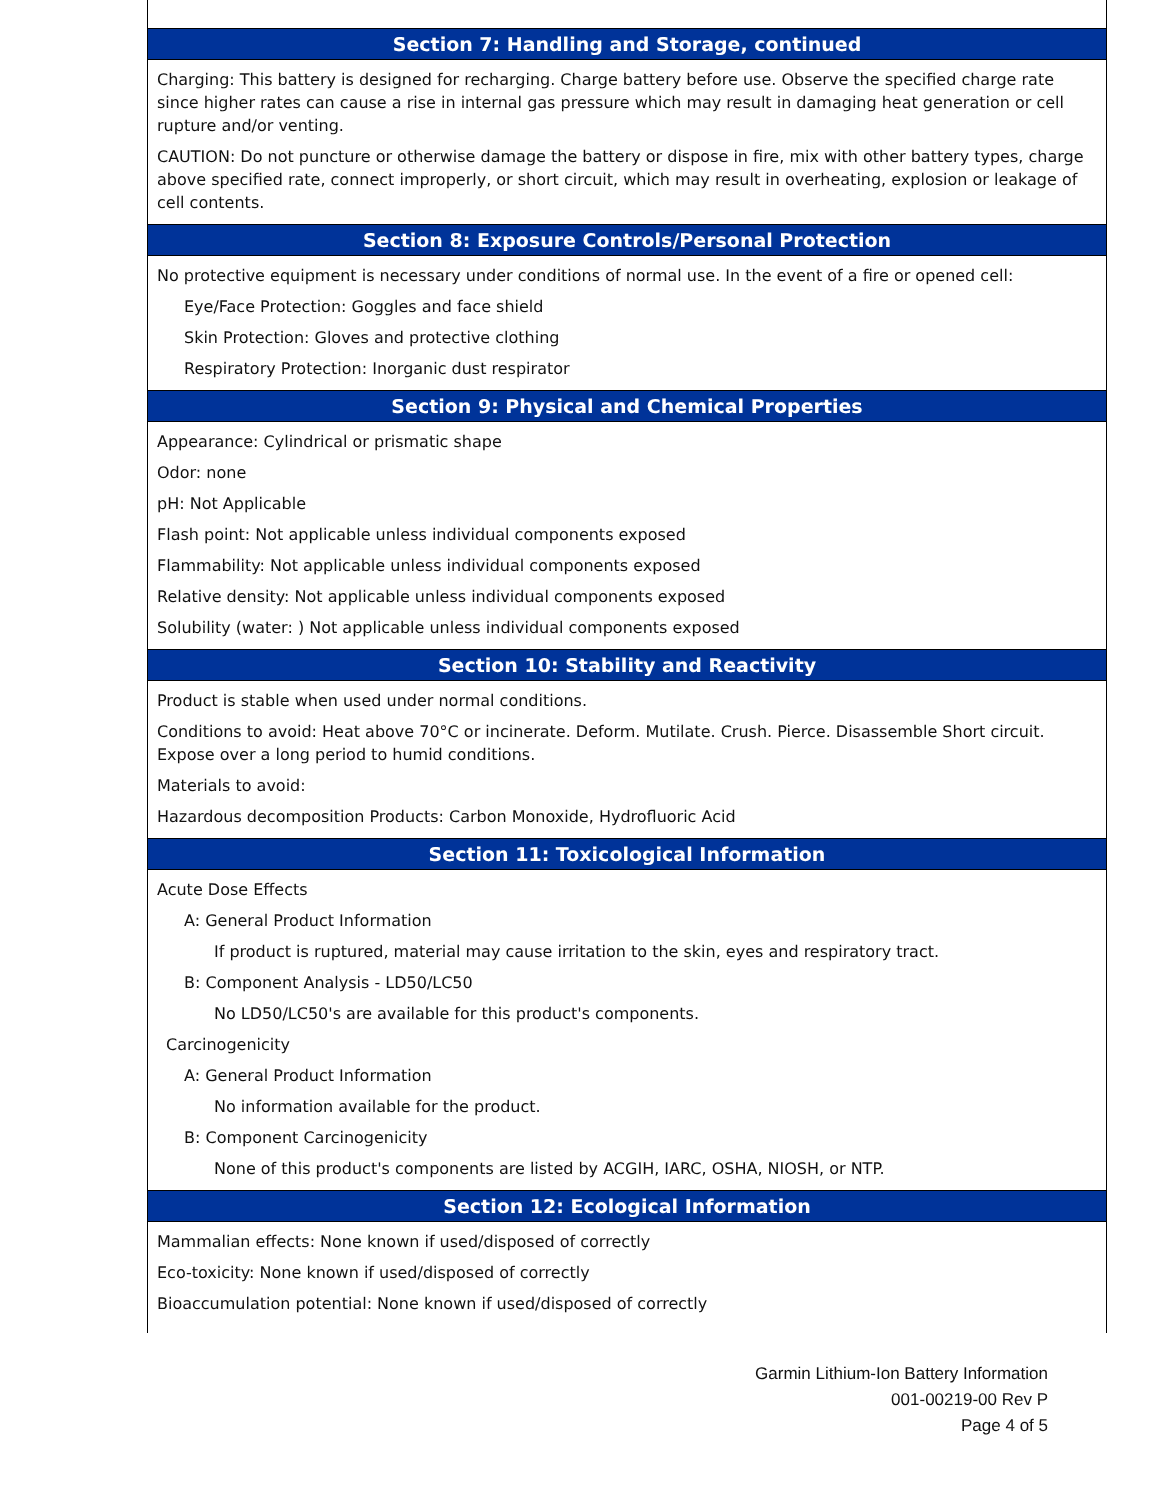Section 7: Handling and Storage, continued
Charging: This battery is designed for recharging. Charge battery before use. Observe the specified charge rate since higher rates can cause a rise in internal gas pressure which may result in damaging heat generation or cell rupture and/or venting.
CAUTION: Do not puncture or otherwise damage the battery or dispose in fire, mix with other battery types, charge above specified rate, connect improperly, or short circuit, which may result in overheating, explosion or leakage of cell contents.
Section 8: Exposure Controls/Personal Protection
No protective equipment is necessary under conditions of normal use. In the event of a fire or opened cell:
Eye/Face Protection: Goggles and face shield
Skin Protection: Gloves and protective clothing
Respiratory Protection: Inorganic dust respirator
Section 9: Physical and Chemical Properties
Appearance: Cylindrical or prismatic shape
Odor: none
pH: Not Applicable
Flash point: Not applicable unless individual components exposed
Flammability: Not applicable unless individual components exposed
Relative density: Not applicable unless individual components exposed
Solubility (water: ) Not applicable unless individual components exposed
Section 10: Stability and Reactivity
Product is stable when used under normal conditions.
Conditions to avoid: Heat above 70°C or incinerate. Deform. Mutilate. Crush. Pierce. Disassemble Short circuit. Expose over a long period to humid conditions.
Materials to avoid:
Hazardous decomposition Products: Carbon Monoxide, Hydrofluoric Acid
Section 11: Toxicological Information
Acute Dose Effects
A: General Product Information
If product is ruptured, material may cause irritation to the skin, eyes and respiratory tract.
B: Component Analysis - LD50/LC50
No LD50/LC50's are available for this product's components.
Carcinogenicity
A: General Product Information
No information available for the product.
B: Component Carcinogenicity
None of this product's components are listed by ACGIH, IARC, OSHA, NIOSH, or NTP.
Section 12: Ecological Information
Mammalian effects: None known if used/disposed of correctly
Eco-toxicity: None known if used/disposed of correctly
Bioaccumulation potential: None known if used/disposed of correctly
Garmin Lithium-Ion Battery Information
001-00219-00 Rev P
Page 4 of 5